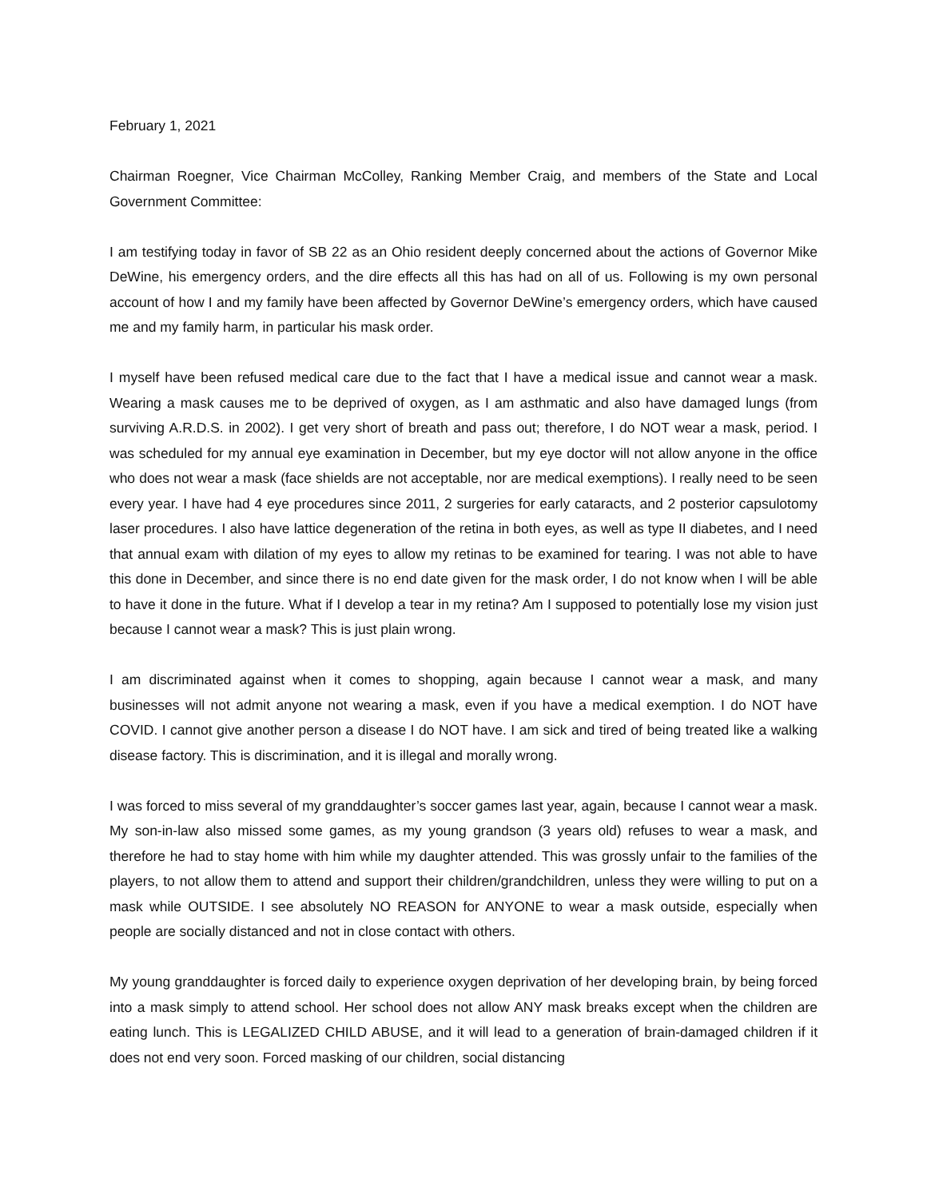February 1, 2021
Chairman Roegner, Vice Chairman McColley, Ranking Member Craig, and members of the State and Local Government Committee:
I am testifying today in favor of SB 22 as an Ohio resident deeply concerned about the actions of Governor Mike DeWine, his emergency orders, and the dire effects all this has had on all of us. Following is my own personal account of how I and my family have been affected by Governor DeWine’s emergency orders, which have caused me and my family harm, in particular his mask order.
I myself have been refused medical care due to the fact that I have a medical issue and cannot wear a mask. Wearing a mask causes me to be deprived of oxygen, as I am asthmatic and also have damaged lungs (from surviving A.R.D.S. in 2002). I get very short of breath and pass out; therefore, I do NOT wear a mask, period. I was scheduled for my annual eye examination in December, but my eye doctor will not allow anyone in the office who does not wear a mask (face shields are not acceptable, nor are medical exemptions). I really need to be seen every year. I have had 4 eye procedures since 2011, 2 surgeries for early cataracts, and 2 posterior capsulotomy laser procedures. I also have lattice degeneration of the retina in both eyes, as well as type II diabetes, and I need that annual exam with dilation of my eyes to allow my retinas to be examined for tearing. I was not able to have this done in December, and since there is no end date given for the mask order, I do not know when I will be able to have it done in the future. What if I develop a tear in my retina? Am I supposed to potentially lose my vision just because I cannot wear a mask? This is just plain wrong.
I am discriminated against when it comes to shopping, again because I cannot wear a mask, and many businesses will not admit anyone not wearing a mask, even if you have a medical exemption. I do NOT have COVID. I cannot give another person a disease I do NOT have. I am sick and tired of being treated like a walking disease factory. This is discrimination, and it is illegal and morally wrong.
I was forced to miss several of my granddaughter’s soccer games last year, again, because I cannot wear a mask. My son-in-law also missed some games, as my young grandson (3 years old) refuses to wear a mask, and therefore he had to stay home with him while my daughter attended. This was grossly unfair to the families of the players, to not allow them to attend and support their children/grandchildren, unless they were willing to put on a mask while OUTSIDE. I see absolutely NO REASON for ANYONE to wear a mask outside, especially when people are socially distanced and not in close contact with others.
My young granddaughter is forced daily to experience oxygen deprivation of her developing brain, by being forced into a mask simply to attend school. Her school does not allow ANY mask breaks except when the children are eating lunch. This is LEGALIZED CHILD ABUSE, and it will lead to a generation of brain-damaged children if it does not end very soon. Forced masking of our children, social distancing